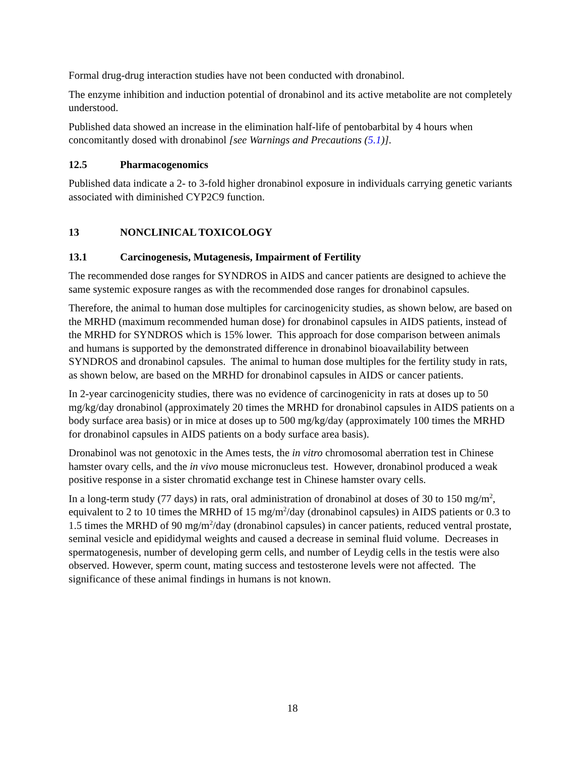Formal drug-drug interaction studies have not been conducted with dronabinol.
The enzyme inhibition and induction potential of dronabinol and its active metabolite are not completely understood.
Published data showed an increase in the elimination half-life of pentobarbital by 4 hours when concomitantly dosed with dronabinol [see Warnings and Precautions (5.1)].
12.5 Pharmacogenomics
Published data indicate a 2- to 3-fold higher dronabinol exposure in individuals carrying genetic variants associated with diminished CYP2C9 function.
13 NONCLINICAL TOXICOLOGY
13.1 Carcinogenesis, Mutagenesis, Impairment of Fertility
The recommended dose ranges for SYNDROS in AIDS and cancer patients are designed to achieve the same systemic exposure ranges as with the recommended dose ranges for dronabinol capsules.
Therefore, the animal to human dose multiples for carcinogenicity studies, as shown below, are based on the MRHD (maximum recommended human dose) for dronabinol capsules in AIDS patients, instead of the MRHD for SYNDROS which is 15% lower. This approach for dose comparison between animals and humans is supported by the demonstrated difference in dronabinol bioavailability between SYNDROS and dronabinol capsules. The animal to human dose multiples for the fertility study in rats, as shown below, are based on the MRHD for dronabinol capsules in AIDS or cancer patients.
In 2-year carcinogenicity studies, there was no evidence of carcinogenicity in rats at doses up to 50 mg/kg/day dronabinol (approximately 20 times the MRHD for dronabinol capsules in AIDS patients on a body surface area basis) or in mice at doses up to 500 mg/kg/day (approximately 100 times the MRHD for dronabinol capsules in AIDS patients on a body surface area basis).
Dronabinol was not genotoxic in the Ames tests, the in vitro chromosomal aberration test in Chinese hamster ovary cells, and the in vivo mouse micronucleus test. However, dronabinol produced a weak positive response in a sister chromatid exchange test in Chinese hamster ovary cells.
In a long-term study (77 days) in rats, oral administration of dronabinol at doses of 30 to 150 mg/m<sup>2</sup>, equivalent to 2 to 10 times the MRHD of 15 mg/m<sup>2</sup>/day (dronabinol capsules) in AIDS patients or 0.3 to 1.5 times the MRHD of 90 mg/m<sup>2</sup>/day (dronabinol capsules) in cancer patients, reduced ventral prostate, seminal vesicle and epididymal weights and caused a decrease in seminal fluid volume. Decreases in spermatogenesis, number of developing germ cells, and number of Leydig cells in the testis were also observed. However, sperm count, mating success and testosterone levels were not affected. The significance of these animal findings in humans is not known.
18